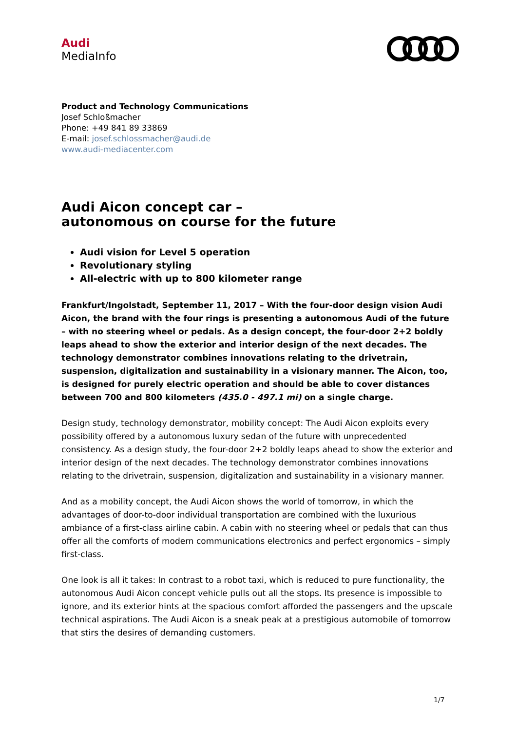Audi
MediaInfo
Product and Technology Communications
Josef Schloßmacher
Phone: +49 841 89 33869
E-mail: josef.schlossmacher@audi.de
www.audi-mediacenter.com
Audi Aicon concept car –
autonomous on course for the future
Audi vision for Level 5 operation
Revolutionary styling
All-electric with up to 800 kilometer range
Frankfurt/Ingolstadt, September 11, 2017 – With the four-door design vision Audi Aicon, the brand with the four rings is presenting a autonomous Audi of the future – with no steering wheel or pedals. As a design concept, the four-door 2+2 boldly leaps ahead to show the exterior and interior design of the next decades. The technology demonstrator combines innovations relating to the drivetrain, suspension, digitalization and sustainability in a visionary manner. The Aicon, too, is designed for purely electric operation and should be able to cover distances between 700 and 800 kilometers (435.0 - 497.1 mi) on a single charge.
Design study, technology demonstrator, mobility concept: The Audi Aicon exploits every possibility offered by a autonomous luxury sedan of the future with unprecedented consistency. As a design study, the four-door 2+2 boldly leaps ahead to show the exterior and interior design of the next decades. The technology demonstrator combines innovations relating to the drivetrain, suspension, digitalization and sustainability in a visionary manner.
And as a mobility concept, the Audi Aicon shows the world of tomorrow, in which the advantages of door-to-door individual transportation are combined with the luxurious ambiance of a first-class airline cabin. A cabin with no steering wheel or pedals that can thus offer all the comforts of modern communications electronics and perfect ergonomics – simply first-class.
One look is all it takes: In contrast to a robot taxi, which is reduced to pure functionality, the autonomous Audi Aicon concept vehicle pulls out all the stops. Its presence is impossible to ignore, and its exterior hints at the spacious comfort afforded the passengers and the upscale technical aspirations. The Audi Aicon is a sneak peak at a prestigious automobile of tomorrow that stirs the desires of demanding customers.
1/7